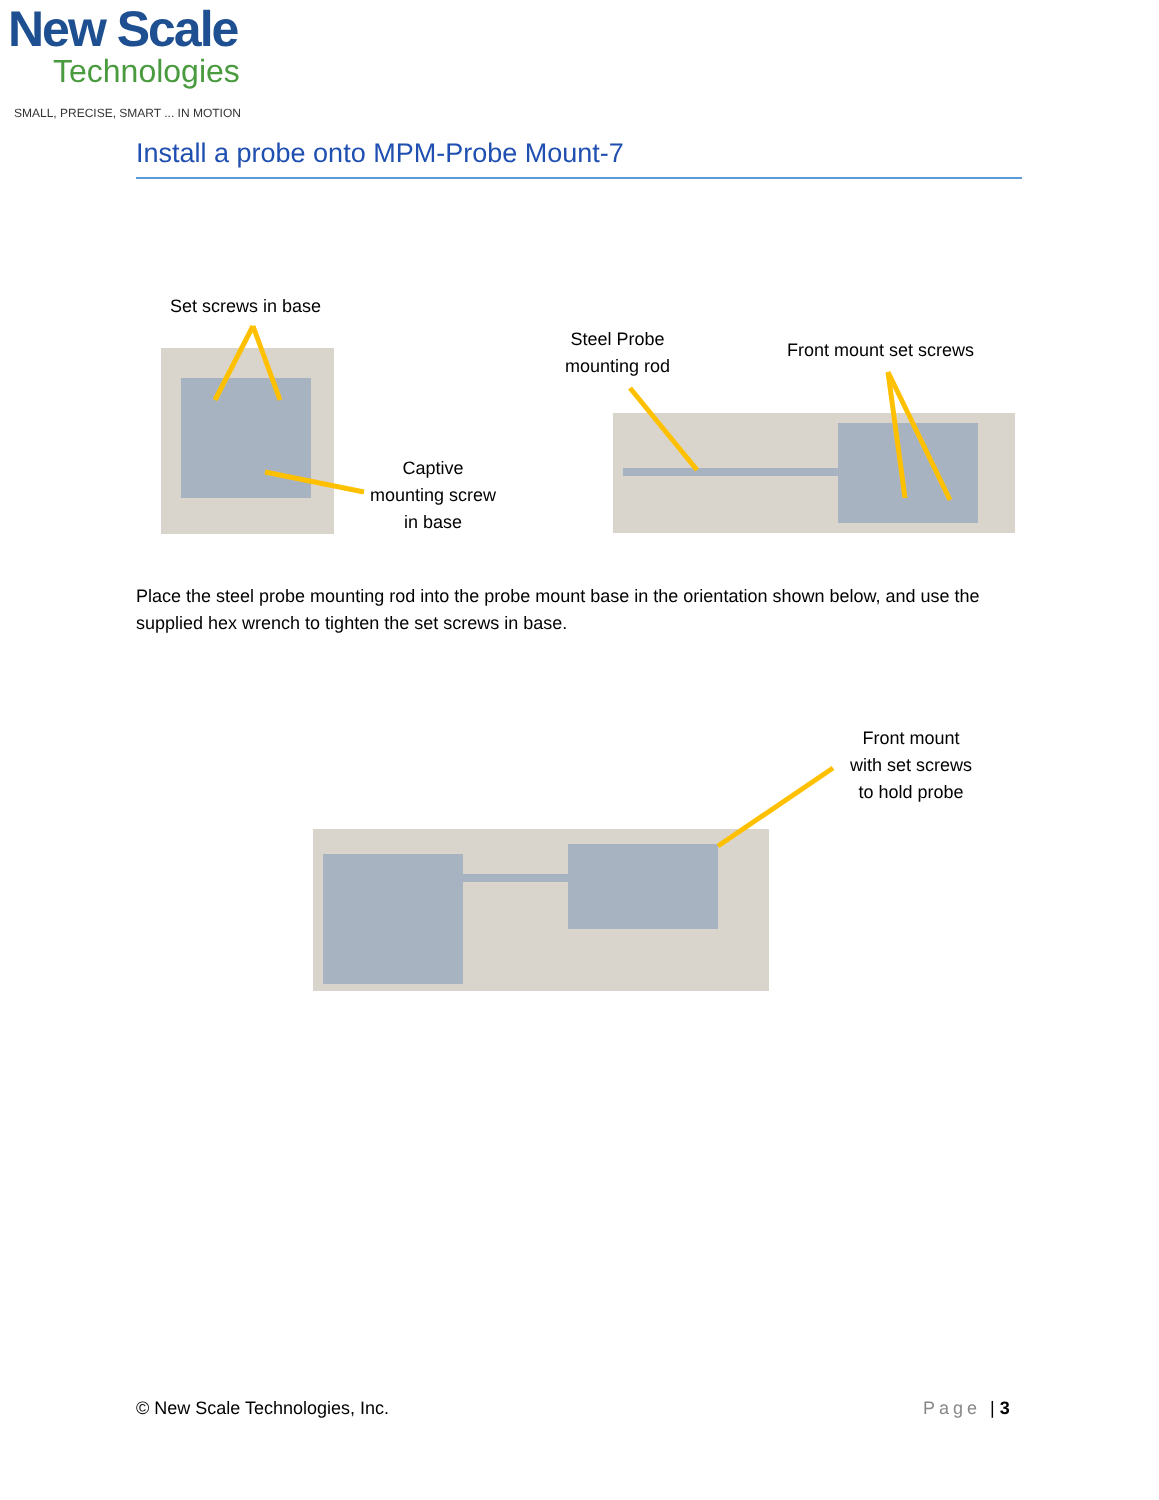New Scale
Technologies
SMALL, PRECISE, SMART ... IN MOTION
Install a probe onto MPM-Probe Mount-7
Set screws in base
Captive
mounting screw
in base
Steel Probe
mounting rod
Front mount set screws
Place the steel probe mounting rod into the probe mount base in the orientation shown below, and use the supplied hex wrench to tighten the set screws in base.
Front mount
with set screws
to hold probe
© New Scale Technologies, Inc. Page | 3